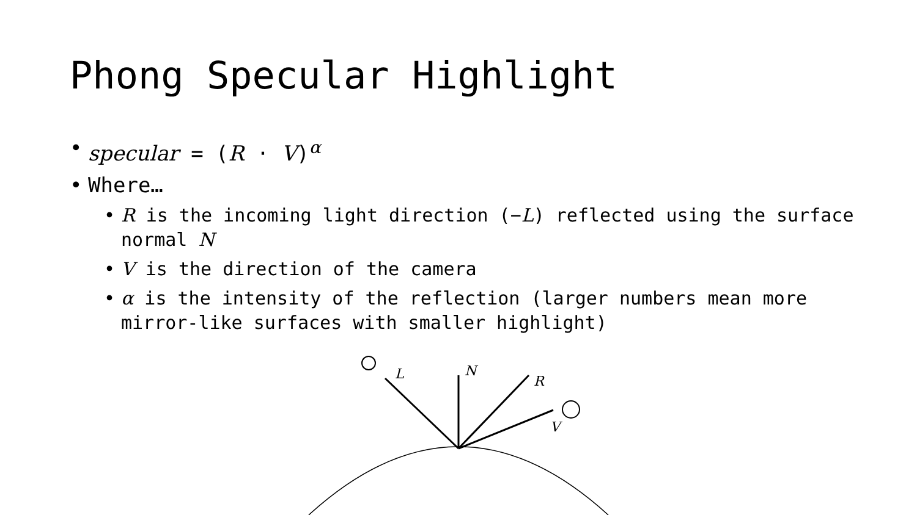Phong Specular Highlight
• specular = (R · V)<sup>α</sup>
• Where…
• R is the incoming light direction (−L) reflected using the surface normal N
• V is the direction of the camera
• α is the intensity of the reflection (larger numbers mean more mirror-like surfaces with smaller highlight)
L
N
R
V